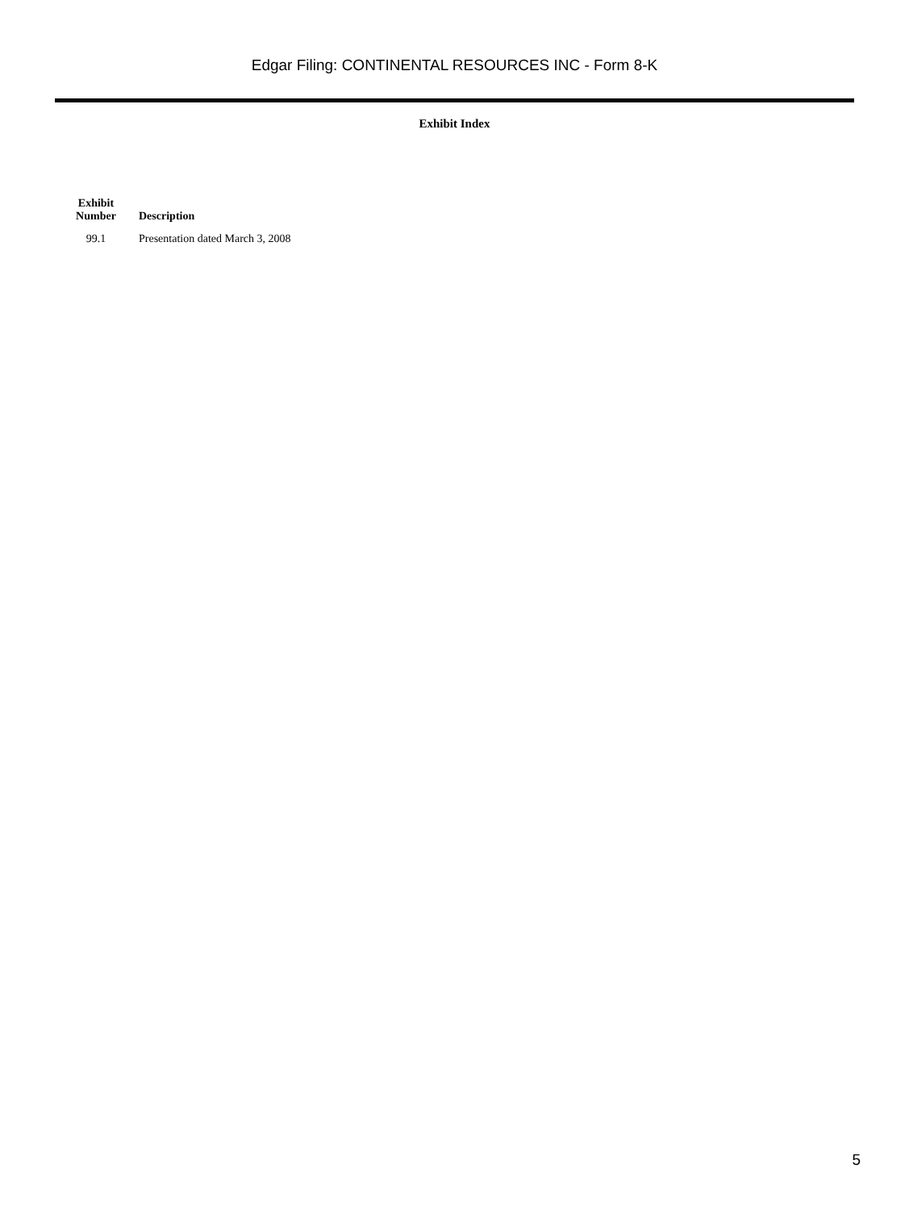Edgar Filing: CONTINENTAL RESOURCES INC - Form 8-K
Exhibit Index
| Exhibit Number | Description |
| --- | --- |
| 99.1 | Presentation dated March 3, 2008 |
5